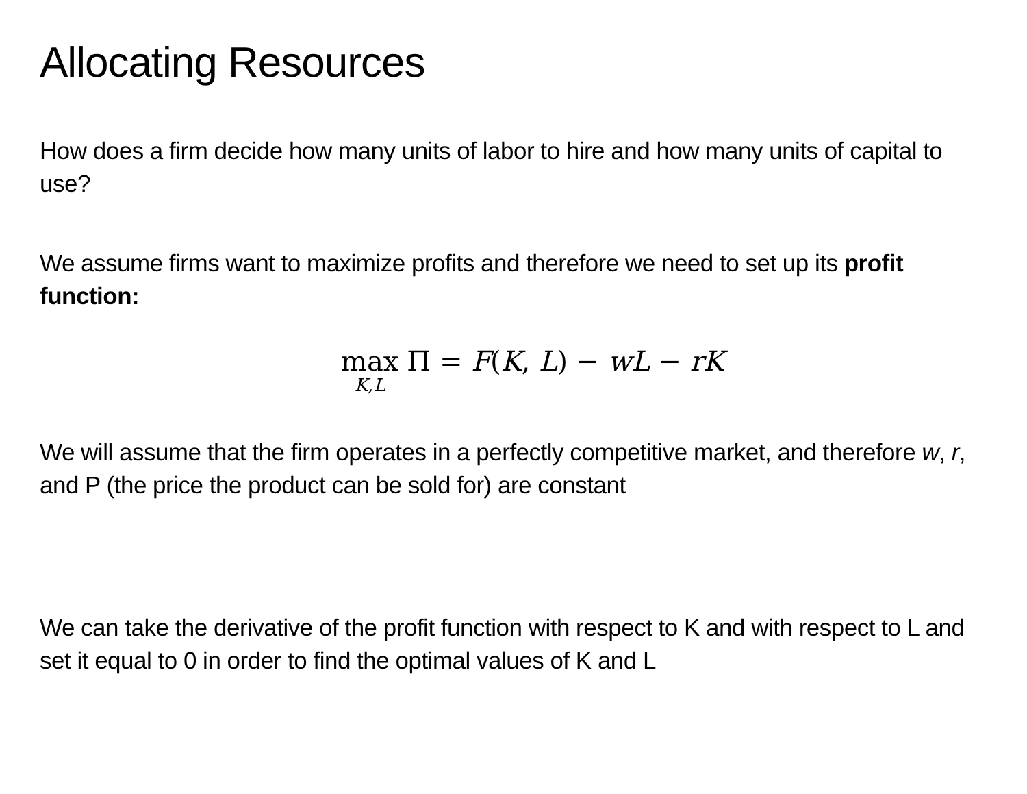Allocating Resources
How does a firm decide how many units of labor to hire and how many units of capital to use?
We assume firms want to maximize profits and therefore we need to set up its profit function:
max<sub>K,L</sub> Π = F(K, L) − wL − rK
We will assume that the firm operates in a perfectly competitive market, and therefore w, r, and P (the price the product can be sold for) are constant
We can take the derivative of the profit function with respect to K and with respect to L and set it equal to 0 in order to find the optimal values of K and L